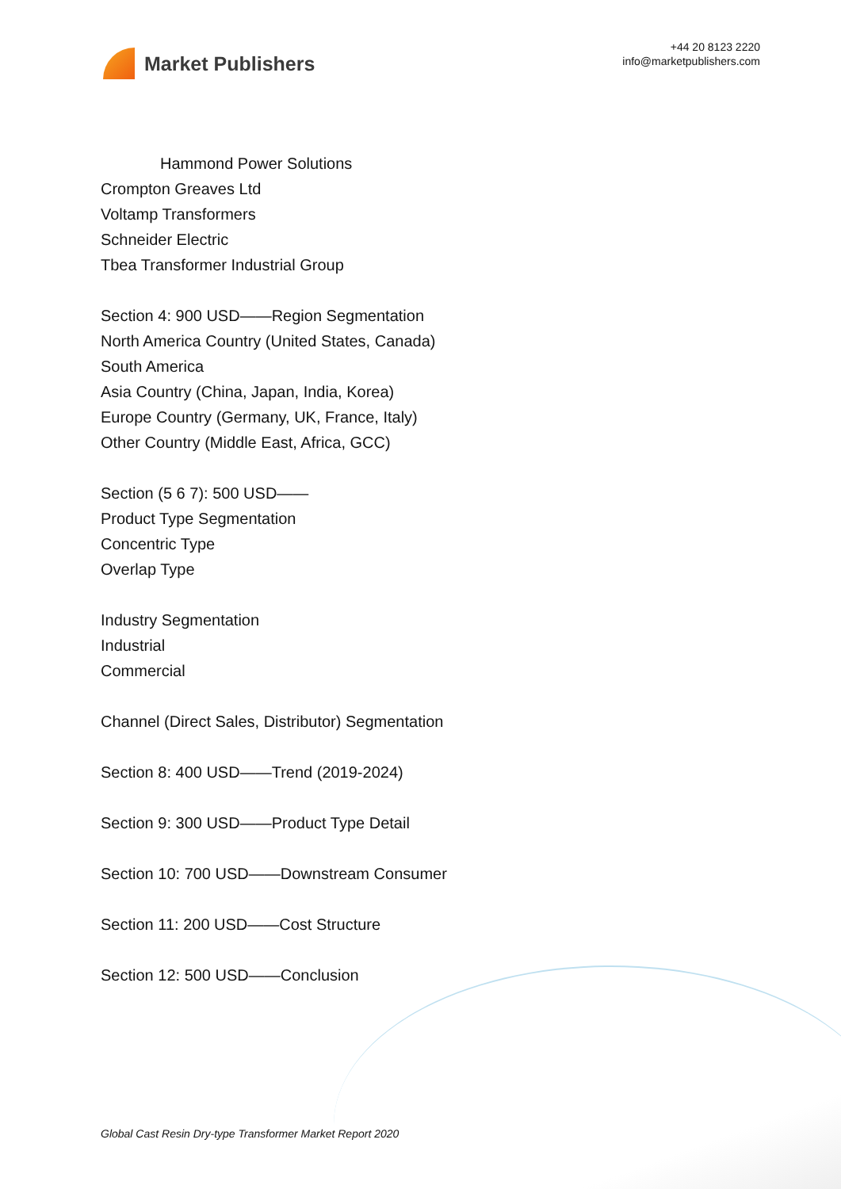Market Publishers
+44 20 8123 2220
info@marketpublishers.com
Hammond Power Solutions
Crompton Greaves Ltd
Voltamp Transformers
Schneider Electric
Tbea Transformer Industrial Group
Section 4: 900 USD——Region Segmentation
North America Country (United States, Canada)
South America
Asia Country (China, Japan, India, Korea)
Europe Country (Germany, UK, France, Italy)
Other Country (Middle East, Africa, GCC)
Section (5 6 7): 500 USD——
Product Type Segmentation
Concentric Type
Overlap Type
Industry Segmentation
Industrial
Commercial
Channel (Direct Sales, Distributor) Segmentation
Section 8: 400 USD——Trend (2019-2024)
Section 9: 300 USD——Product Type Detail
Section 10: 700 USD——Downstream Consumer
Section 11: 200 USD——Cost Structure
Section 12: 500 USD——Conclusion
Global Cast Resin Dry-type Transformer Market Report 2020